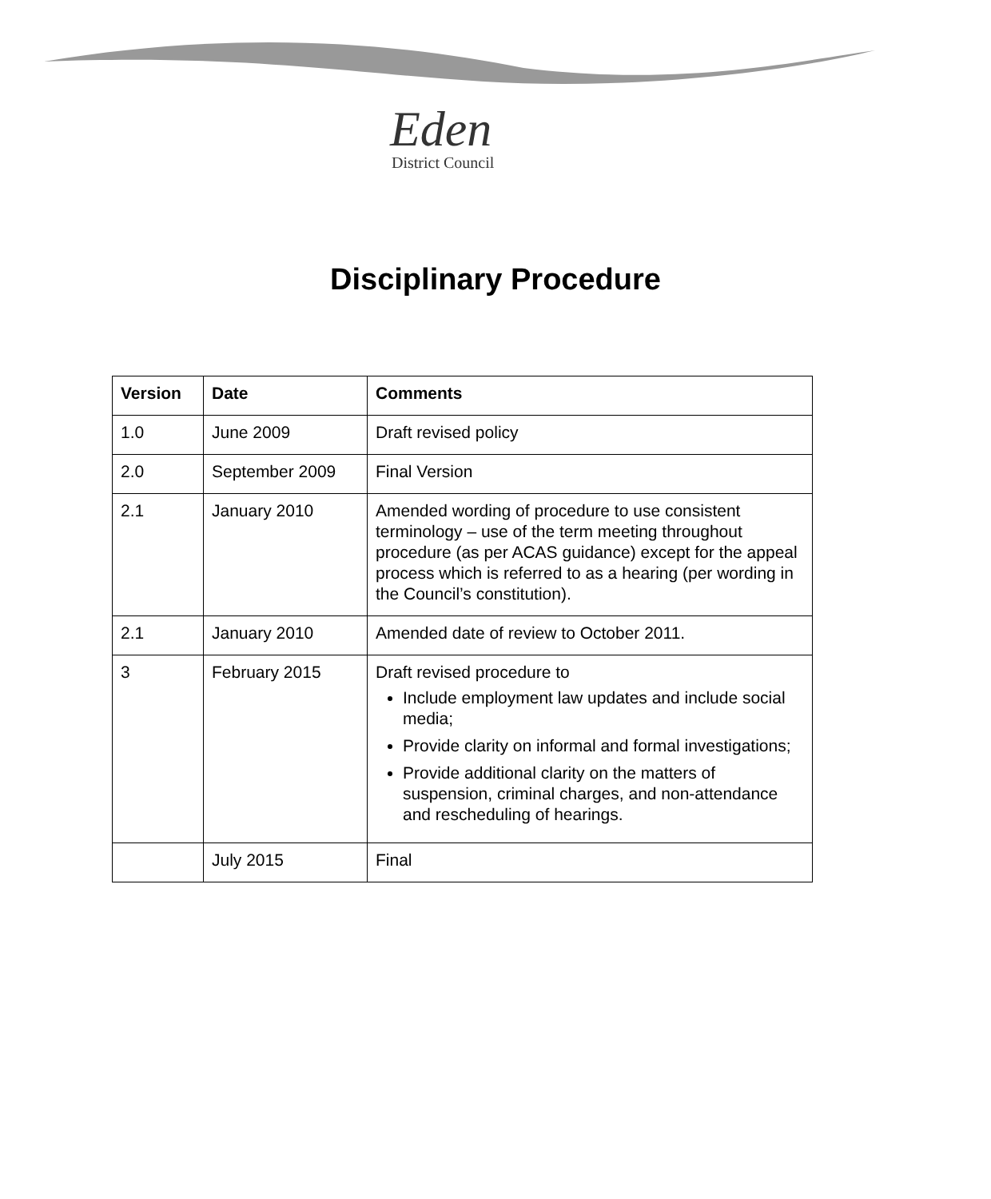Eden
District Council
Disciplinary Procedure
| Version | Date | Comments |
| --- | --- | --- |
| 1.0 | June 2009 | Draft revised policy |
| 2.0 | September 2009 | Final Version |
| 2.1 | January 2010 | Amended wording of procedure to use consistent terminology – use of the term meeting throughout procedure (as per ACAS guidance) except for the appeal process which is referred to as a hearing (per wording in the Council’s constitution). |
| 2.1 | January 2010 | Amended date of review to October 2011. |
| 3 | February 2015 | Draft revised procedure to Include employment law updates and include social media; Provide clarity on informal and formal investigations; Provide additional clarity on the matters of suspension, criminal charges, and non-attendance and rescheduling of hearings. |
| | July 2015 | Final |